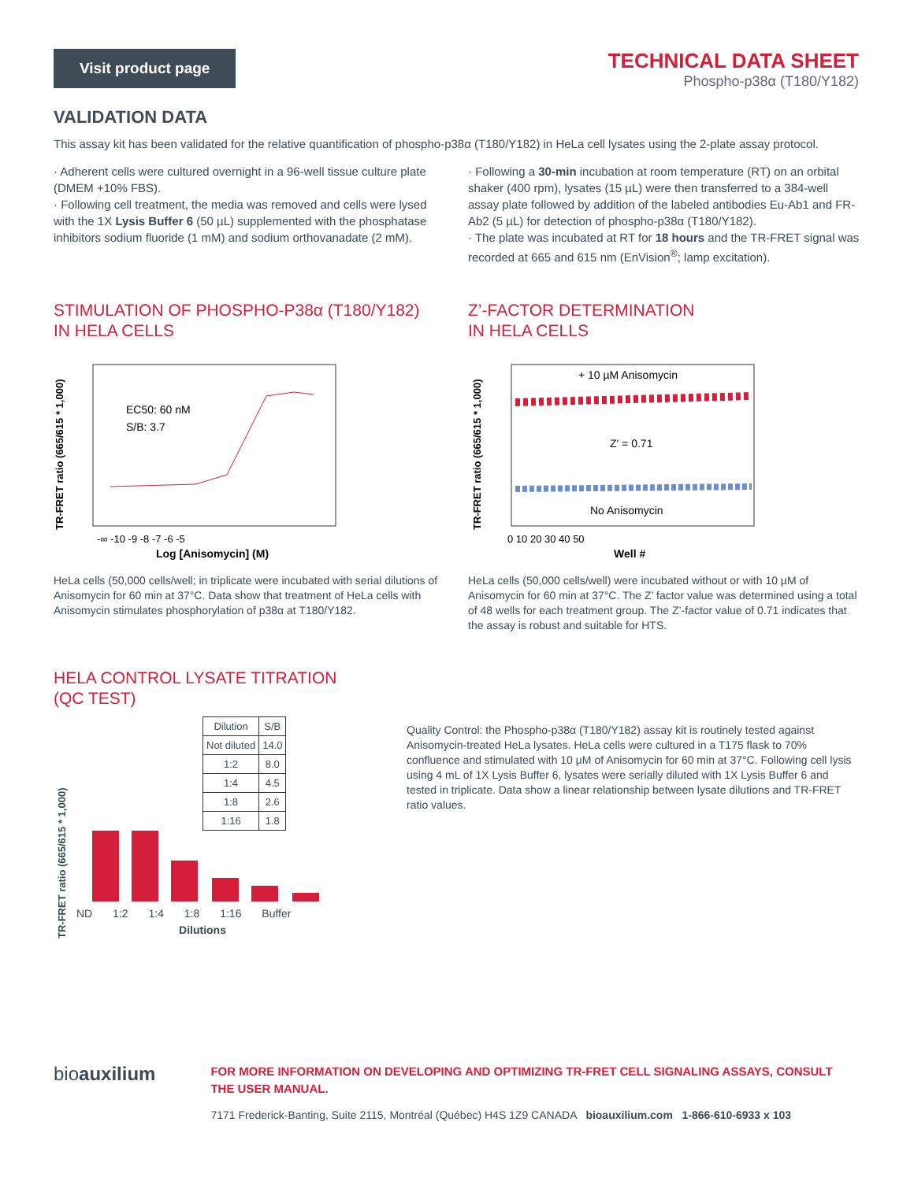Visit product page
TECHNICAL DATA SHEET
Phospho-p38α (T180/Y182)
VALIDATION DATA
This assay kit has been validated for the relative quantification of phospho-p38α (T180/Y182) in HeLa cell lysates using the 2-plate assay protocol.
· Adherent cells were cultured overnight in a 96-well tissue culture plate (DMEM +10% FBS).
· Following cell treatment, the media was removed and cells were lysed with the 1X Lysis Buffer 6 (50 µL) supplemented with the phosphatase inhibitors sodium fluoride (1 mM) and sodium orthovanadate (2 mM).
· Following a 30-min incubation at room temperature (RT) on an orbital shaker (400 rpm), lysates (15 µL) were then transferred to a 384-well assay plate followed by addition of the labeled antibodies Eu-Ab1 and FR-Ab2 (5 µL) for detection of phospho-p38α (T180/Y182).
· The plate was incubated at RT for 18 hours and the TR-FRET signal was recorded at 665 and 615 nm (EnVision<sup>®</sup>; lamp excitation).
STIMULATION OF PHOSPHO-P38α (T180/Y182)
IN HELA CELLS
EC50: 60 nM
S/B: 3.7
Log [Anisomycin] (M)
-∞ -10 -9 -8 -7 -6 -5
TR-FRET ratio (665/615 * 1,000)
HeLa cells (50,000 cells/well; in triplicate were incubated with serial dilutions of Anisomycin for 60 min at 37°C. Data show that treatment of HeLa cells with Anisomycin stimulates phosphorylation of p38α at T180/Y182.
Z’-FACTOR DETERMINATION
IN HELA CELLS
+ 10 µM Anisomycin
Z' = 0.71
No Anisomycin
0 10 20 30 40 50
Well #
TR-FRET ratio (665/615 * 1,000)
HeLa cells (50,000 cells/well) were incubated without or with 10 µM of Anisomycin for 60 min at 37°C. The Z’ factor value was determined using a total of 48 wells for each treatment group. The Z’-factor value of 0.71 indicates that the assay is robust and suitable for HTS.
HELA CONTROL LYSATE TITRATION
(QC TEST)
TR-FRET ratio (665/615 * 1,000)
| Dilution | S/B |
| --- | --- |
| Not diluted | 14.0 |
| 1:2 | 8.0 |
| 1:4 | 4.5 |
| 1:8 | 2.6 |
| 1:16 | 1.8 |
ND 1:2 1:4 1:8 1:16 Buffer
Dilutions
Quality Control: the Phospho-p38α (T180/Y182) assay kit is routinely tested against Anisomycin-treated HeLa lysates. HeLa cells were cultured in a T175 flask to 70% confluence and stimulated with 10 µM of Anisomycin for 60 min at 37°C. Following cell lysis using 4 mL of 1X Lysis Buffer 6, lysates were serially diluted with 1X Lysis Buffer 6 and tested in triplicate. Data show a linear relationship between lysate dilutions and TR-FRET ratio values.
bioauxilium
FOR MORE INFORMATION ON DEVELOPING AND OPTIMIZING TR-FRET CELL SIGNALING ASSAYS, CONSULT THE USER MANUAL.
7171 Frederick-Banting, Suite 2115, Montréal (Québec) H4S 1Z9 CANADA bioauxilium.com 1-866-610-6933 x 103